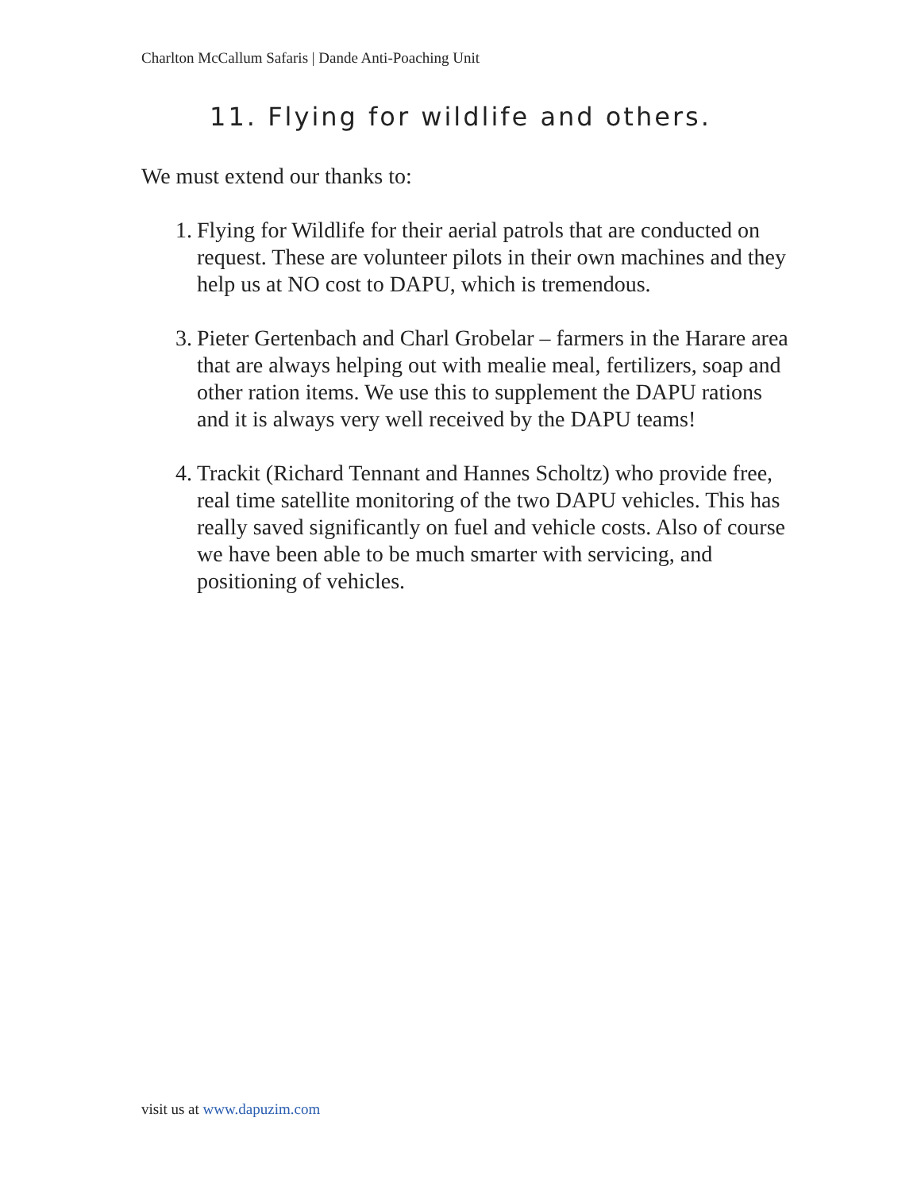Charlton McCallum Safaris | Dande Anti-Poaching Unit
11. Flying for wildlife and others.
We must extend our thanks to:
1. Flying for Wildlife for their aerial patrols that are conducted on request. These are volunteer pilots in their own machines and they help us at NO cost to DAPU, which is tremendous.
3. Pieter Gertenbach and Charl Grobelar – farmers in the Harare area that are always helping out with mealie meal, fertilizers, soap and other ration items. We use this to supplement the DAPU rations and it is always very well received by the DAPU teams!
4. Trackit (Richard Tennant and Hannes Scholtz) who provide free, real time satellite monitoring of the two DAPU vehicles. This has really saved significantly on fuel and vehicle costs. Also of course we have been able to be much smarter with servicing, and positioning of vehicles.
visit us at www.dapuzim.com